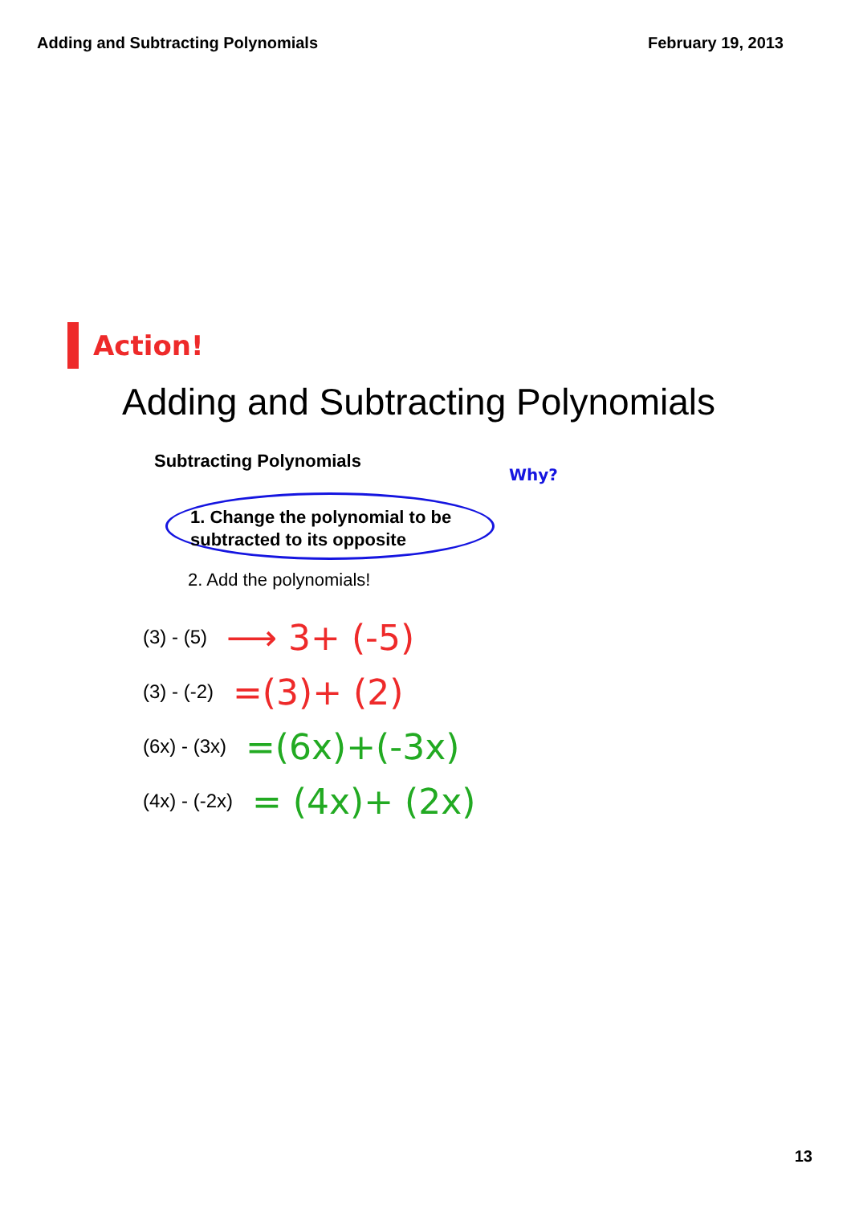Adding and Subtracting Polynomials February 19, 2013
Action!
Adding and Subtracting Polynomials
Subtracting Polynomials
Why?
1. Change the polynomial to be
subtracted to its opposite
2. Add the polynomials!
(3) - (5) ⟶ 3+ (-5)
(3) - (-2) =(3)+ (2)
(6x) - (3x) =(6x)+(-3x)
(4x) - (-2x) = (4x)+ (2x)
13